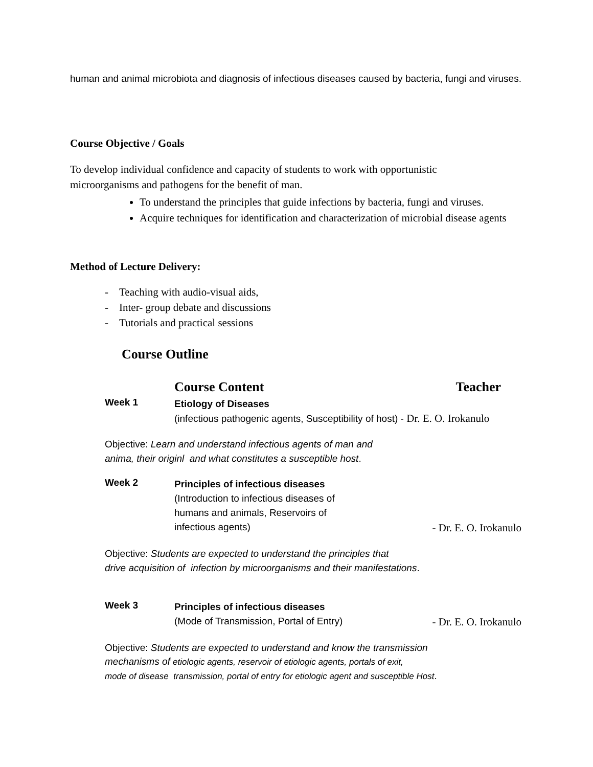human and animal microbiota and diagnosis of infectious diseases caused by bacteria, fungi and viruses.
Course Objective / Goals
To develop individual confidence and capacity of students to work with opportunistic microorganisms and pathogens for the benefit of man.
To understand the principles that guide infections by bacteria, fungi and viruses.
Acquire techniques for identification and characterization of microbial disease agents
Method of Lecture Delivery:
- Teaching with audio-visual aids,
- Inter- group debate and discussions
- Tutorials and practical sessions
Course Outline
Course Content Teacher
Week 1
Etiology of Diseases
(infectious pathogenic agents, Susceptibility of host) - Dr. E. O. Irokanulo
Objective: Learn and understand infectious agents of man and
anima, their originl and what constitutes a susceptible host.
Week 2
Principles of infectious diseases
(Introduction to infectious diseases of
humans and animals, Reservoirs of
infectious agents)
- Dr. E. O. Irokanulo
Objective: Students are expected to understand the principles that
drive acquisition of infection by microorganisms and their manifestations.
Week 3
Principles of infectious diseases
(Mode of Transmission, Portal of Entry)
- Dr. E. O. Irokanulo
Objective: Students are expected to understand and know the transmission
mechanisms of etiologic agents, reservoir of etiologic agents, portals of exit,
mode of disease transmission, portal of entry for etiologic agent and susceptible Host.